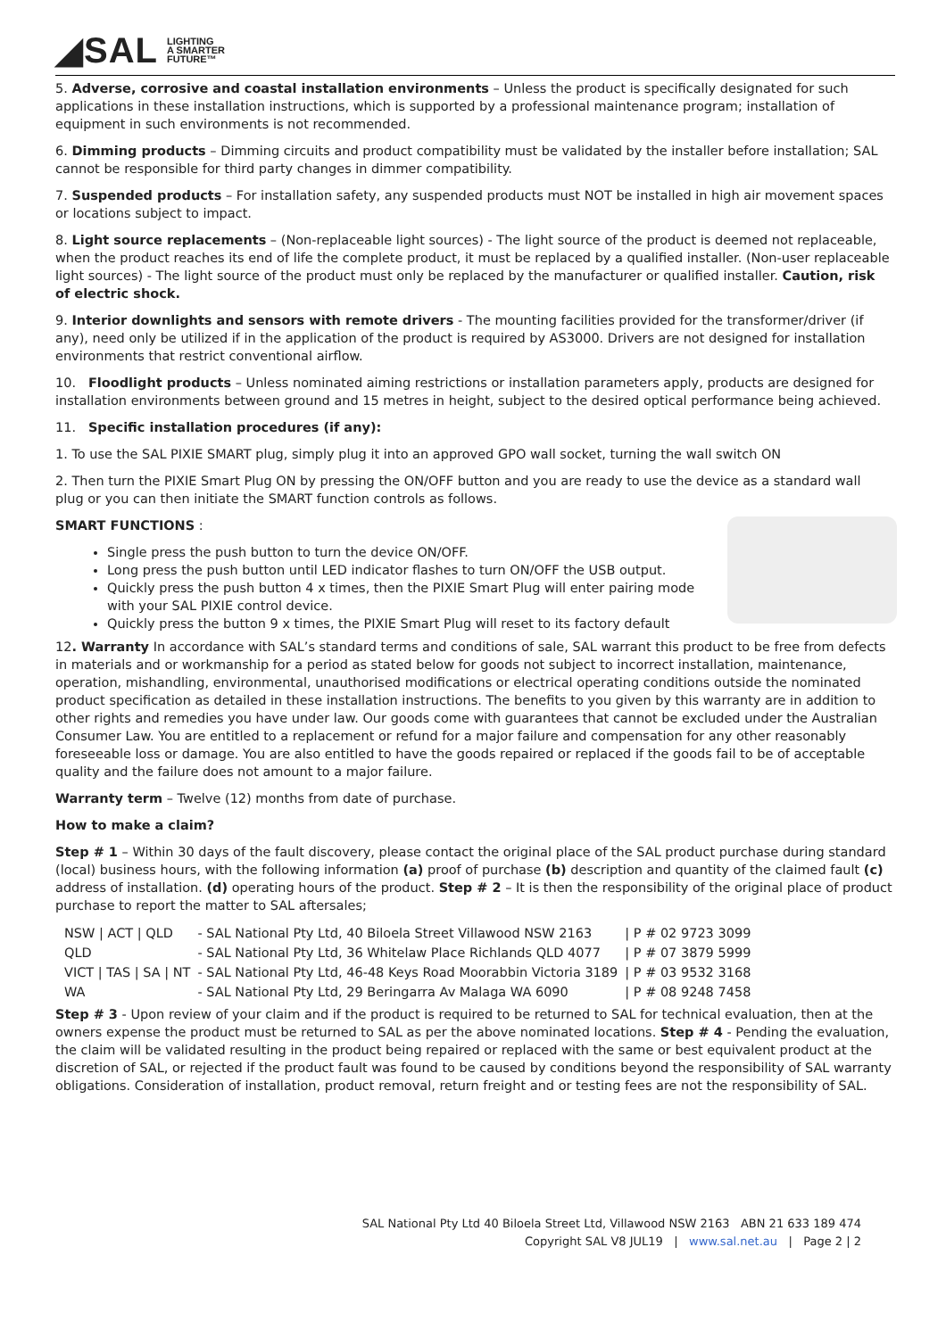◢SAL LIGHTING
A SMARTER
FUTURE™
5. Adverse, corrosive and coastal installation environments – Unless the product is specifically designated for such applications in these installation instructions, which is supported by a professional maintenance program; installation of equipment in such environments is not recommended.
6. Dimming products – Dimming circuits and product compatibility must be validated by the installer before installation; SAL cannot be responsible for third party changes in dimmer compatibility.
7. Suspended products – For installation safety, any suspended products must NOT be installed in high air movement spaces or locations subject to impact.
8. Light source replacements – (Non-replaceable light sources) - The light source of the product is deemed not replaceable, when the product reaches its end of life the complete product, it must be replaced by a qualified installer. (Non-user replaceable light sources) - The light source of the product must only be replaced by the manufacturer or qualified installer. Caution, risk of electric shock.
9. Interior downlights and sensors with remote drivers - The mounting facilities provided for the transformer/driver (if any), need only be utilized if in the application of the product is required by AS3000. Drivers are not designed for installation environments that restrict conventional airflow.
10. Floodlight products – Unless nominated aiming restrictions or installation parameters apply, products are designed for installation environments between ground and 15 metres in height, subject to the desired optical performance being achieved.
11. Specific installation procedures (if any):
1. To use the SAL PIXIE SMART plug, simply plug it into an approved GPO wall socket, turning the wall switch ON
2. Then turn the PIXIE Smart Plug ON by pressing the ON/OFF button and you are ready to use the device as a standard wall plug or you can then initiate the SMART function controls as follows.
SMART FUNCTIONS :
Single press the push button to turn the device ON/OFF.
Long press the push button until LED indicator flashes to turn ON/OFF the USB output.
Quickly press the push button 4 x times, then the PIXIE Smart Plug will enter pairing mode with your SAL PIXIE control device.
Quickly press the button 9 x times, the PIXIE Smart Plug will reset to its factory default
12. Warranty In accordance with SAL’s standard terms and conditions of sale, SAL warrant this product to be free from defects in materials and or workmanship for a period as stated below for goods not subject to incorrect installation, maintenance, operation, mishandling, environmental, unauthorised modifications or electrical operating conditions outside the nominated product specification as detailed in these installation instructions. The benefits to you given by this warranty are in addition to other rights and remedies you have under law. Our goods come with guarantees that cannot be excluded under the Australian Consumer Law. You are entitled to a replacement or refund for a major failure and compensation for any other reasonably foreseeable loss or damage. You are also entitled to have the goods repaired or replaced if the goods fail to be of acceptable quality and the failure does not amount to a major failure.
Warranty term – Twelve (12) months from date of purchase.
How to make a claim?
Step # 1 – Within 30 days of the fault discovery, please contact the original place of the SAL product purchase during standard (local) business hours, with the following information (a) proof of purchase (b) description and quantity of the claimed fault (c) address of installation. (d) operating hours of the product. Step # 2 – It is then the responsibility of the original place of product purchase to report the matter to SAL aftersales;
| NSW / ACT / QLD | - SAL National Pty Ltd, 40 Biloela Street Villawood NSW 2163 | / P # 02 9723 3099 |
| QLD | - SAL National Pty Ltd, 36 Whitelaw Place Richlands QLD 4077 | / P # 07 3879 5999 |
| VICT / TAS / SA / NT | - SAL National Pty Ltd, 46-48 Keys Road Moorabbin Victoria 3189 | / P # 03 9532 3168 |
| WA | - SAL National Pty Ltd, 29 Beringarra Av Malaga WA 6090 | / P # 08 9248 7458 |
Step # 3 - Upon review of your claim and if the product is required to be returned to SAL for technical evaluation, then at the owners expense the product must be returned to SAL as per the above nominated locations. Step # 4 - Pending the evaluation, the claim will be validated resulting in the product being repaired or replaced with the same or best equivalent product at the discretion of SAL, or rejected if the product fault was found to be caused by conditions beyond the responsibility of SAL warranty obligations. Consideration of installation, product removal, return freight and or testing fees are not the responsibility of SAL.
SAL National Pty Ltd 40 Biloela Street Ltd, Villawood NSW 2163 ABN 21 633 189 474
Copyright SAL V8 JUL19 | www.sal.net.au | Page 2 | 2